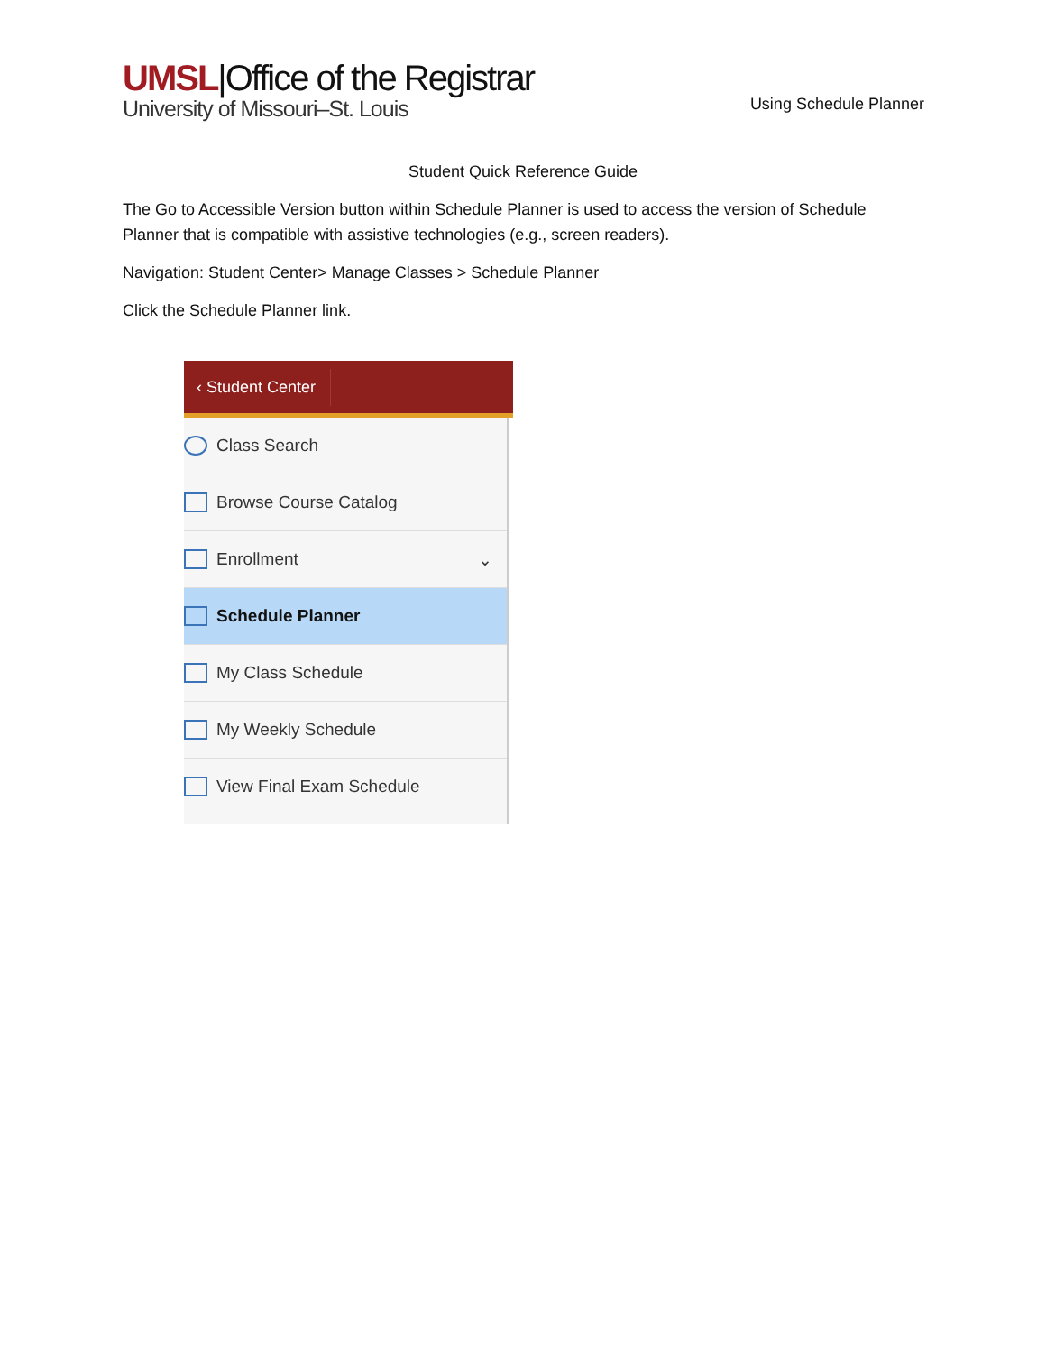UMSL|Office of the Registrar
University of Missouri–St. Louis
Using Schedule Planner
Student Quick Reference Guide
The Go to Accessible Version button within Schedule Planner is used to access the version of Schedule Planner that is compatible with assistive technologies (e.g., screen readers).
Navigation: Student Center> Manage Classes > Schedule Planner
Click the Schedule Planner link.
‹ Student Center
Class Search
Browse Course Catalog
Enrollment ⌄
Schedule Planner
My Class Schedule
My Weekly Schedule
View Final Exam Schedule